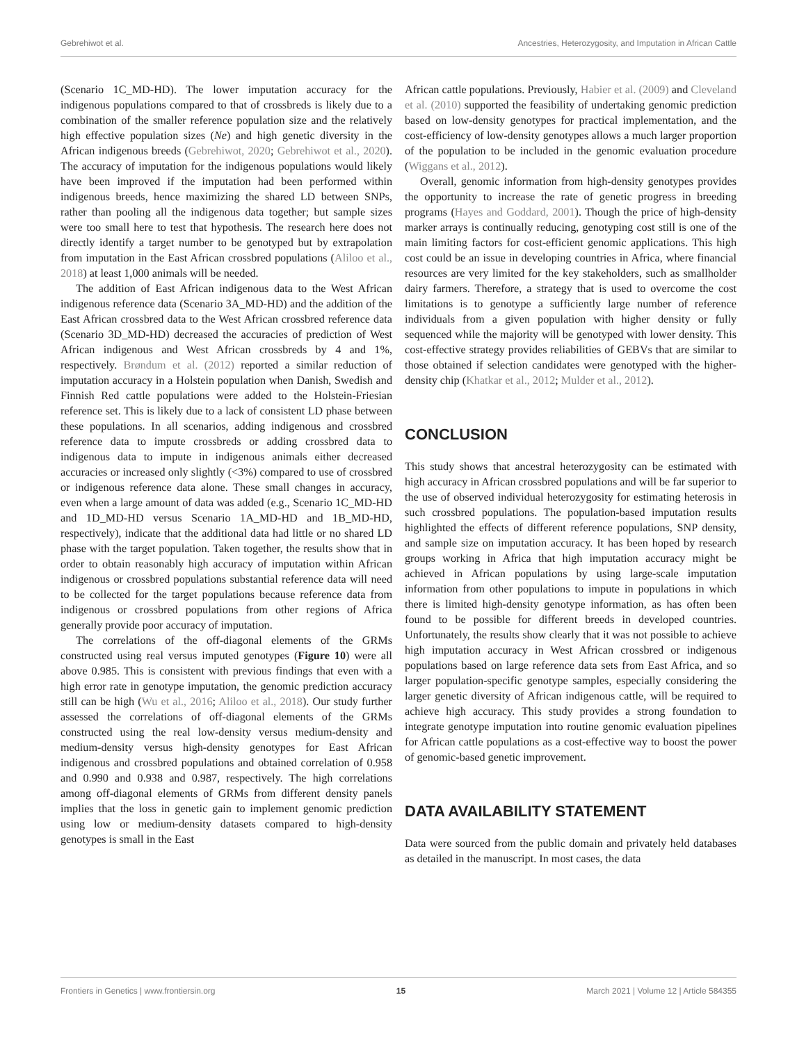Gebrehiwot et al. Ancestries, Heterozygosity, and Imputation in African Cattle
(Scenario 1C_MD-HD). The lower imputation accuracy for the indigenous populations compared to that of crossbreds is likely due to a combination of the smaller reference population size and the relatively high effective population sizes (Ne) and high genetic diversity in the African indigenous breeds (Gebrehiwot, 2020; Gebrehiwot et al., 2020). The accuracy of imputation for the indigenous populations would likely have been improved if the imputation had been performed within indigenous breeds, hence maximizing the shared LD between SNPs, rather than pooling all the indigenous data together; but sample sizes were too small here to test that hypothesis. The research here does not directly identify a target number to be genotyped but by extrapolation from imputation in the East African crossbred populations (Aliloo et al., 2018) at least 1,000 animals will be needed.
The addition of East African indigenous data to the West African indigenous reference data (Scenario 3A_MD-HD) and the addition of the East African crossbred data to the West African crossbred reference data (Scenario 3D_MD-HD) decreased the accuracies of prediction of West African indigenous and West African crossbreds by 4 and 1%, respectively. Brøndum et al. (2012) reported a similar reduction of imputation accuracy in a Holstein population when Danish, Swedish and Finnish Red cattle populations were added to the Holstein-Friesian reference set. This is likely due to a lack of consistent LD phase between these populations. In all scenarios, adding indigenous and crossbred reference data to impute crossbreds or adding crossbred data to indigenous data to impute in indigenous animals either decreased accuracies or increased only slightly (<3%) compared to use of crossbred or indigenous reference data alone. These small changes in accuracy, even when a large amount of data was added (e.g., Scenario 1C_MD-HD and 1D_MD-HD versus Scenario 1A_MD-HD and 1B_MD-HD, respectively), indicate that the additional data had little or no shared LD phase with the target population. Taken together, the results show that in order to obtain reasonably high accuracy of imputation within African indigenous or crossbred populations substantial reference data will need to be collected for the target populations because reference data from indigenous or crossbred populations from other regions of Africa generally provide poor accuracy of imputation.
The correlations of the off-diagonal elements of the GRMs constructed using real versus imputed genotypes (Figure 10) were all above 0.985. This is consistent with previous findings that even with a high error rate in genotype imputation, the genomic prediction accuracy still can be high (Wu et al., 2016; Aliloo et al., 2018). Our study further assessed the correlations of off-diagonal elements of the GRMs constructed using the real low-density versus medium-density and medium-density versus high-density genotypes for East African indigenous and crossbred populations and obtained correlation of 0.958 and 0.990 and 0.938 and 0.987, respectively. The high correlations among off-diagonal elements of GRMs from different density panels implies that the loss in genetic gain to implement genomic prediction using low or medium-density datasets compared to high-density genotypes is small in the East
African cattle populations. Previously, Habier et al. (2009) and Cleveland et al. (2010) supported the feasibility of undertaking genomic prediction based on low-density genotypes for practical implementation, and the cost-efficiency of low-density genotypes allows a much larger proportion of the population to be included in the genomic evaluation procedure (Wiggans et al., 2012).
Overall, genomic information from high-density genotypes provides the opportunity to increase the rate of genetic progress in breeding programs (Hayes and Goddard, 2001). Though the price of high-density marker arrays is continually reducing, genotyping cost still is one of the main limiting factors for cost-efficient genomic applications. This high cost could be an issue in developing countries in Africa, where financial resources are very limited for the key stakeholders, such as smallholder dairy farmers. Therefore, a strategy that is used to overcome the cost limitations is to genotype a sufficiently large number of reference individuals from a given population with higher density or fully sequenced while the majority will be genotyped with lower density. This cost-effective strategy provides reliabilities of GEBVs that are similar to those obtained if selection candidates were genotyped with the higher-density chip (Khatkar et al., 2012; Mulder et al., 2012).
CONCLUSION
This study shows that ancestral heterozygosity can be estimated with high accuracy in African crossbred populations and will be far superior to the use of observed individual heterozygosity for estimating heterosis in such crossbred populations. The population-based imputation results highlighted the effects of different reference populations, SNP density, and sample size on imputation accuracy. It has been hoped by research groups working in Africa that high imputation accuracy might be achieved in African populations by using large-scale imputation information from other populations to impute in populations in which there is limited high-density genotype information, as has often been found to be possible for different breeds in developed countries. Unfortunately, the results show clearly that it was not possible to achieve high imputation accuracy in West African crossbred or indigenous populations based on large reference data sets from East Africa, and so larger population-specific genotype samples, especially considering the larger genetic diversity of African indigenous cattle, will be required to achieve high accuracy. This study provides a strong foundation to integrate genotype imputation into routine genomic evaluation pipelines for African cattle populations as a cost-effective way to boost the power of genomic-based genetic improvement.
DATA AVAILABILITY STATEMENT
Data were sourced from the public domain and privately held databases as detailed in the manuscript. In most cases, the data
Frontiers in Genetics | www.frontiersin.org 15 March 2021 | Volume 12 | Article 584355